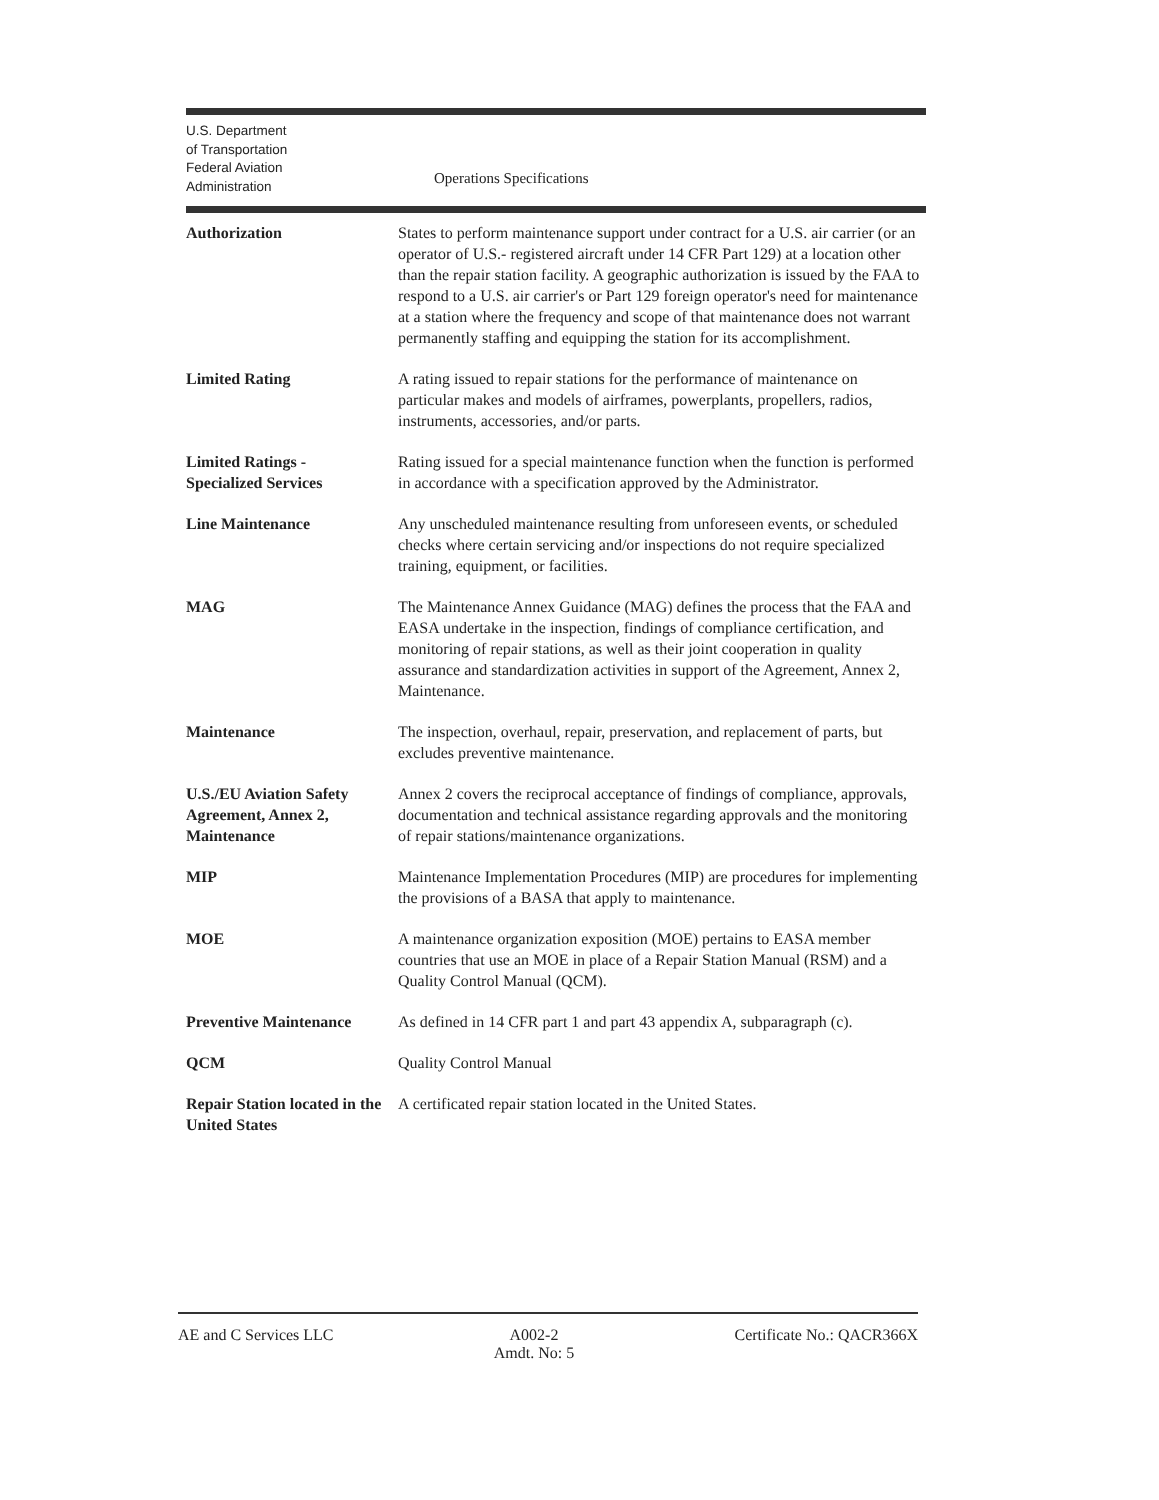U.S. Department
of Transportation
Federal Aviation
Administration
Operations Specifications
| Authorization | States to perform maintenance support under contract for a U.S. air carrier (or an operator of U.S.- registered aircraft under 14 CFR Part 129) at a location other than the repair station facility. A geographic authorization is issued by the FAA to respond to a U.S. air carrier's or Part 129 foreign operator's need for maintenance at a station where the frequency and scope of that maintenance does not warrant permanently staffing and equipping the station for its accomplishment. |
| Limited Rating | A rating issued to repair stations for the performance of maintenance on particular makes and models of airframes, powerplants, propellers, radios, instruments, accessories, and/or parts. |
| Limited Ratings - Specialized Services | Rating issued for a special maintenance function when the function is performed in accordance with a specification approved by the Administrator. |
| Line Maintenance | Any unscheduled maintenance resulting from unforeseen events, or scheduled checks where certain servicing and/or inspections do not require specialized training, equipment, or facilities. |
| MAG | The Maintenance Annex Guidance (MAG) defines the process that the FAA and EASA undertake in the inspection, findings of compliance certification, and monitoring of repair stations, as well as their joint cooperation in quality assurance and standardization activities in support of the Agreement, Annex 2, Maintenance. |
| Maintenance | The inspection, overhaul, repair, preservation, and replacement of parts, but excludes preventive maintenance. |
| U.S./EU Aviation Safety Agreement, Annex 2, Maintenance | Annex 2 covers the reciprocal acceptance of findings of compliance, approvals, documentation and technical assistance regarding approvals and the monitoring of repair stations/maintenance organizations. |
| MIP | Maintenance Implementation Procedures (MIP) are procedures for implementing the provisions of a BASA that apply to maintenance. |
| MOE | A maintenance organization exposition (MOE) pertains to EASA member countries that use an MOE in place of a Repair Station Manual (RSM) and a Quality Control Manual (QCM). |
| Preventive Maintenance | As defined in 14 CFR part 1 and part 43 appendix A, subparagraph (c). |
| QCM | Quality Control Manual |
| Repair Station located in the United States | A certificated repair station located in the United States. |
AE and C Services LLC A002-2
Amdt. No: 5
Certificate No.: QACR366X